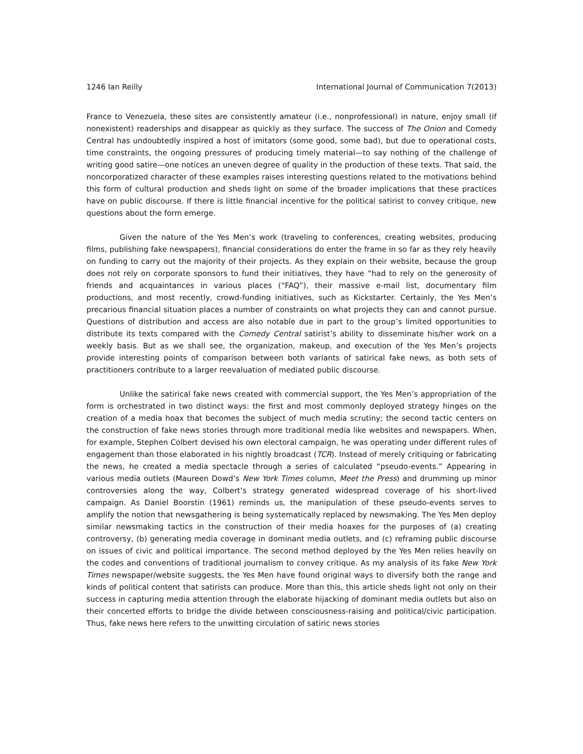1246 Ian Reilly International Journal of Communication 7(2013)
France to Venezuela, these sites are consistently amateur (i.e., nonprofessional) in nature, enjoy small (if nonexistent) readerships and disappear as quickly as they surface. The success of The Onion and Comedy Central has undoubtedly inspired a host of imitators (some good, some bad), but due to operational costs, time constraints, the ongoing pressures of producing timely material—to say nothing of the challenge of writing good satire—one notices an uneven degree of quality in the production of these texts. That said, the noncorporatized character of these examples raises interesting questions related to the motivations behind this form of cultural production and sheds light on some of the broader implications that these practices have on public discourse. If there is little financial incentive for the political satirist to convey critique, new questions about the form emerge.
Given the nature of the Yes Men’s work (traveling to conferences, creating websites, producing films, publishing fake newspapers), financial considerations do enter the frame in so far as they rely heavily on funding to carry out the majority of their projects. As they explain on their website, because the group does not rely on corporate sponsors to fund their initiatives, they have “had to rely on the generosity of friends and acquaintances in various places (“FAQ”), their massive e-mail list, documentary film productions, and most recently, crowd-funding initiatives, such as Kickstarter. Certainly, the Yes Men’s precarious financial situation places a number of constraints on what projects they can and cannot pursue. Questions of distribution and access are also notable due in part to the group’s limited opportunities to distribute its texts compared with the Comedy Central satirist’s ability to disseminate his/her work on a weekly basis. But as we shall see, the organization, makeup, and execution of the Yes Men’s projects provide interesting points of comparison between both variants of satirical fake news, as both sets of practitioners contribute to a larger reevaluation of mediated public discourse.
Unlike the satirical fake news created with commercial support, the Yes Men’s appropriation of the form is orchestrated in two distinct ways: the first and most commonly deployed strategy hinges on the creation of a media hoax that becomes the subject of much media scrutiny; the second tactic centers on the construction of fake news stories through more traditional media like websites and newspapers. When, for example, Stephen Colbert devised his own electoral campaign, he was operating under different rules of engagement than those elaborated in his nightly broadcast (TCR). Instead of merely critiquing or fabricating the news, he created a media spectacle through a series of calculated “pseudo-events.” Appearing in various media outlets (Maureen Dowd’s New York Times column, Meet the Press) and drumming up minor controversies along the way, Colbert’s strategy generated widespread coverage of his short-lived campaign. As Daniel Boorstin (1961) reminds us, the manipulation of these pseudo-events serves to amplify the notion that newsgathering is being systematically replaced by newsmaking. The Yes Men deploy similar newsmaking tactics in the construction of their media hoaxes for the purposes of (a) creating controversy, (b) generating media coverage in dominant media outlets, and (c) reframing public discourse on issues of civic and political importance. The second method deployed by the Yes Men relies heavily on the codes and conventions of traditional journalism to convey critique. As my analysis of its fake New York Times newspaper/website suggests, the Yes Men have found original ways to diversify both the range and kinds of political content that satirists can produce. More than this, this article sheds light not only on their success in capturing media attention through the elaborate hijacking of dominant media outlets but also on their concerted efforts to bridge the divide between consciousness-raising and political/civic participation. Thus, fake news here refers to the unwitting circulation of satiric news stories